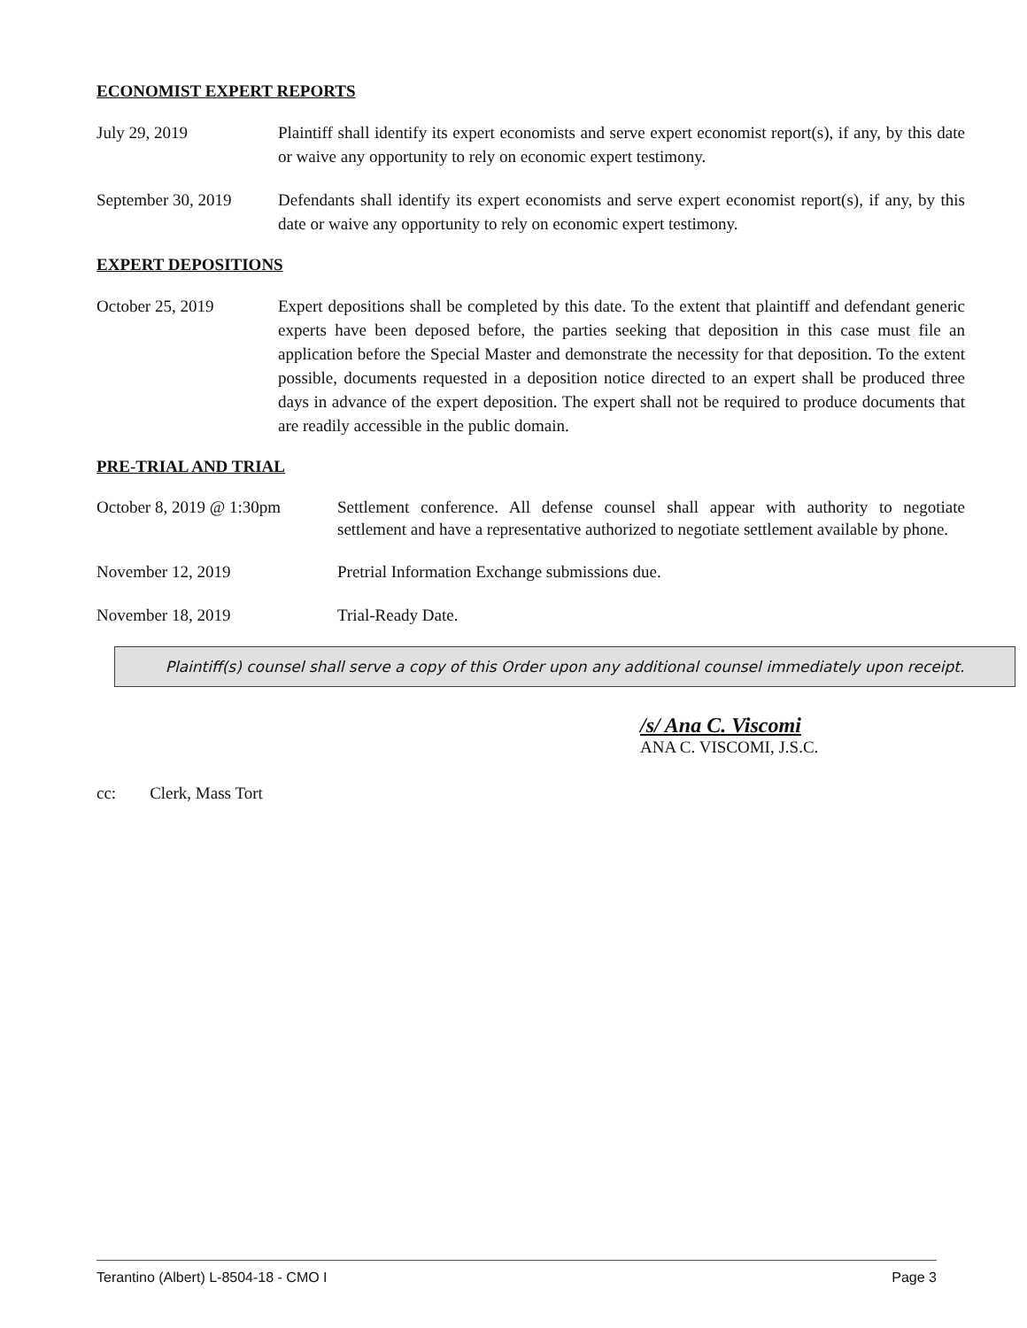ECONOMIST EXPERT REPORTS
July 29, 2019 Plaintiff shall identify its expert economists and serve expert economist report(s), if any, by this date or waive any opportunity to rely on economic expert testimony.
September 30, 2019
Defendants shall identify its expert economists and serve expert economist report(s), if any, by this date or waive any opportunity to rely on economic expert testimony.
EXPERT DEPOSITIONS
October 25, 2019 Expert depositions shall be completed by this date. To the extent that plaintiff and defendant generic experts have been deposed before, the parties seeking that deposition in this case must file an application before the Special Master and demonstrate the necessity for that deposition. To the extent possible, documents requested in a deposition notice directed to an expert shall be produced three days in advance of the expert deposition. The expert shall not be required to produce documents that are readily accessible in the public domain.
PRE-TRIAL AND TRIAL
October 8, 2019 @ 1:30pm
Settlement conference. All defense counsel shall appear with authority to negotiate settlement and have a representative authorized to negotiate settlement available by phone.
November 12, 2019 Pretrial Information Exchange submissions due.
November 18, 2019 Trial-Ready Date.
Plaintiff(s) counsel shall serve a copy of this Order upon any additional counsel immediately upon receipt.
/s/ Ana C. Viscomi
ANA C. VISCOMI, J.S.C.
cc: Clerk, Mass Tort
Terantino (Albert) L-8504-18 - CMO I Page 3